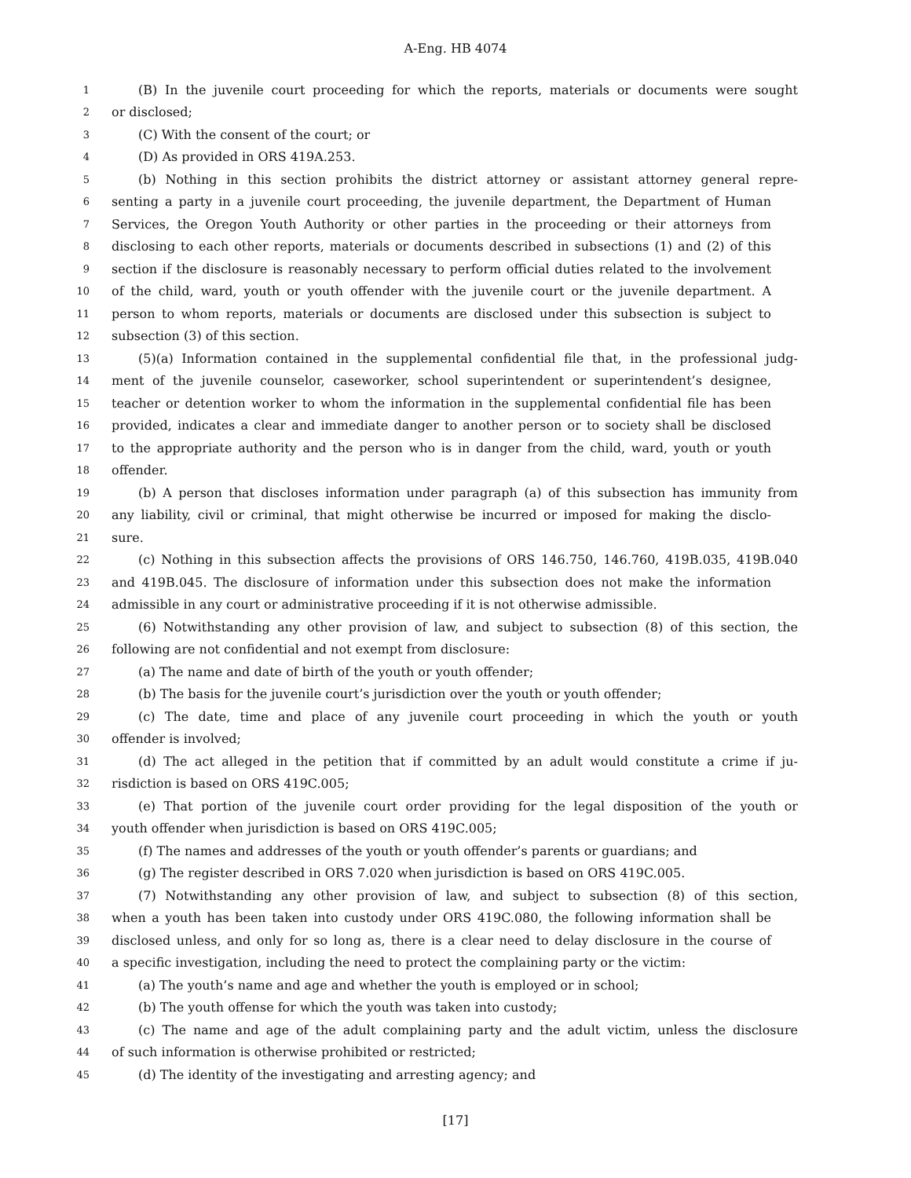A-Eng. HB 4074
1 (B) In the juvenile court proceeding for which the reports, materials or documents were sought
2 or disclosed;
3 (C) With the consent of the court; or
4 (D) As provided in ORS 419A.253.
5 (b) Nothing in this section prohibits the district attorney or assistant attorney general repre-
6 senting a party in a juvenile court proceeding, the juvenile department, the Department of Human
7 Services, the Oregon Youth Authority or other parties in the proceeding or their attorneys from
8 disclosing to each other reports, materials or documents described in subsections (1) and (2) of this
9 section if the disclosure is reasonably necessary to perform official duties related to the involvement
10 of the child, ward, youth or youth offender with the juvenile court or the juvenile department. A
11 person to whom reports, materials or documents are disclosed under this subsection is subject to
12 subsection (3) of this section.
13 (5)(a) Information contained in the supplemental confidential file that, in the professional judg-
14 ment of the juvenile counselor, caseworker, school superintendent or superintendent’s designee,
15 teacher or detention worker to whom the information in the supplemental confidential file has been
16 provided, indicates a clear and immediate danger to another person or to society shall be disclosed
17 to the appropriate authority and the person who is in danger from the child, ward, youth or youth
18 offender.
19 (b) A person that discloses information under paragraph (a) of this subsection has immunity from
20 any liability, civil or criminal, that might otherwise be incurred or imposed for making the disclo-
21 sure.
22 (c) Nothing in this subsection affects the provisions of ORS 146.750, 146.760, 419B.035, 419B.040
23 and 419B.045. The disclosure of information under this subsection does not make the information
24 admissible in any court or administrative proceeding if it is not otherwise admissible.
25 (6) Notwithstanding any other provision of law, and subject to subsection (8) of this section, the
26 following are not confidential and not exempt from disclosure:
27 (a) The name and date of birth of the youth or youth offender;
28 (b) The basis for the juvenile court’s jurisdiction over the youth or youth offender;
29 (c) The date, time and place of any juvenile court proceeding in which the youth or youth
30 offender is involved;
31 (d) The act alleged in the petition that if committed by an adult would constitute a crime if ju-
32 risdiction is based on ORS 419C.005;
33 (e) That portion of the juvenile court order providing for the legal disposition of the youth or
34 youth offender when jurisdiction is based on ORS 419C.005;
35 (f) The names and addresses of the youth or youth offender’s parents or guardians; and
36 (g) The register described in ORS 7.020 when jurisdiction is based on ORS 419C.005.
37 (7) Notwithstanding any other provision of law, and subject to subsection (8) of this section,
38 when a youth has been taken into custody under ORS 419C.080, the following information shall be
39 disclosed unless, and only for so long as, there is a clear need to delay disclosure in the course of
40 a specific investigation, including the need to protect the complaining party or the victim:
41 (a) The youth’s name and age and whether the youth is employed or in school;
42 (b) The youth offense for which the youth was taken into custody;
43 (c) The name and age of the adult complaining party and the adult victim, unless the disclosure
44 of such information is otherwise prohibited or restricted;
45 (d) The identity of the investigating and arresting agency; and
[17]